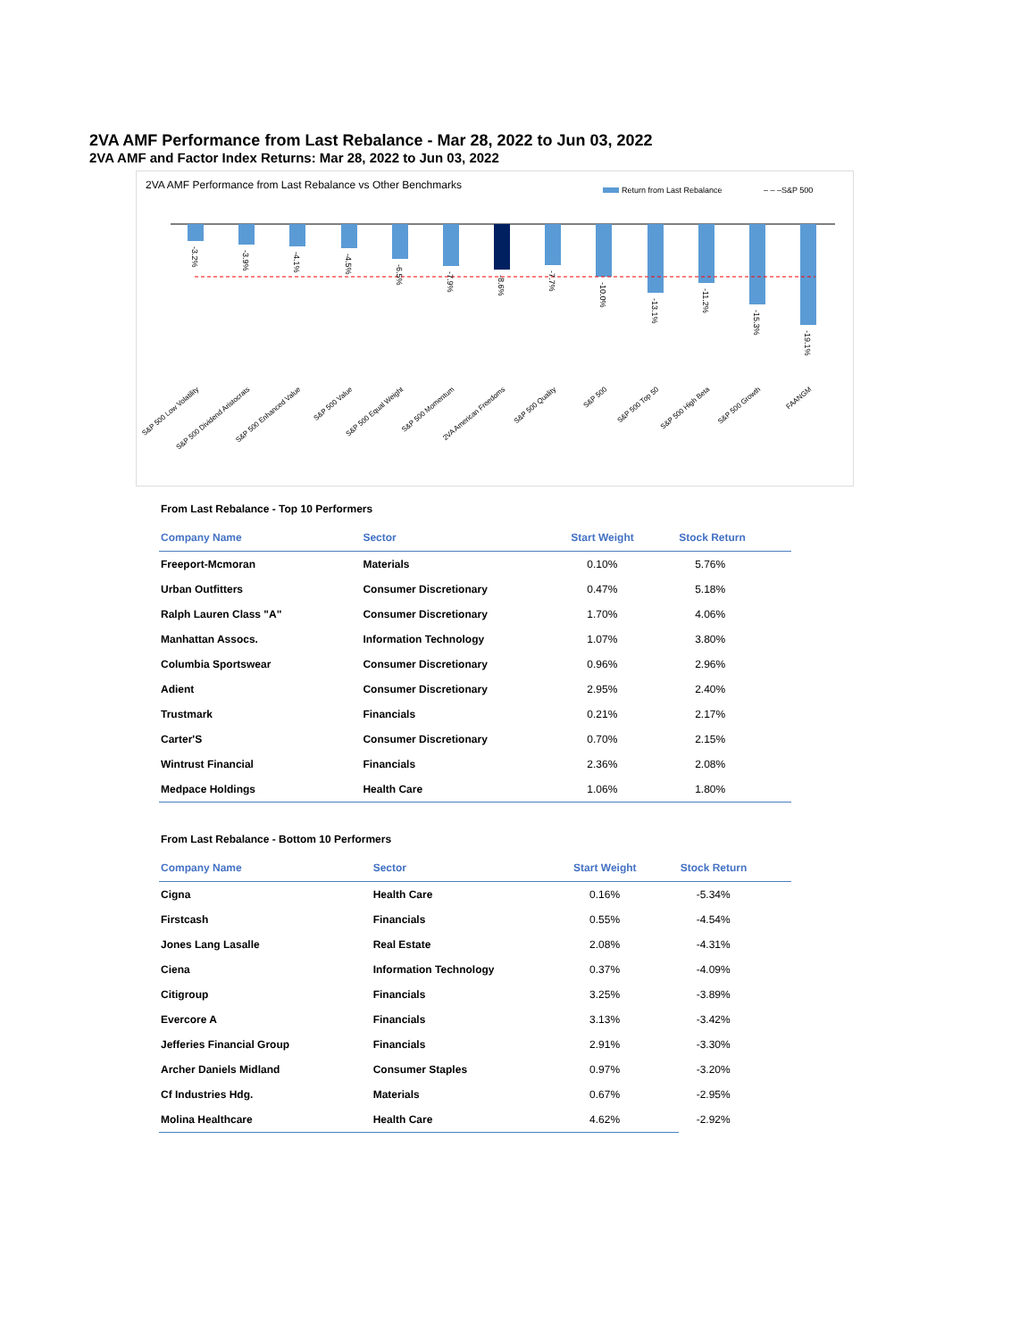2VA AMF Performance from Last Rebalance - Mar 28, 2022 to Jun 03, 2022
2VA AMF and Factor Index Returns: Mar 28, 2022 to Jun 03, 2022
2VA AMF Performance from Last Rebalance vs Other Benchmarks
Return from Last Rebalance
– – –S&P 500
-3.2%
-3.9%
-4.1%
-4.5%
-6.5%
-7.9%
-8.6%
-7.7%
-10.0%
-13.1%
-11.2%
-15.3%
-19.1%
S&P 500 Low Volatility
S&P 500 Dividend Aristocrats
S&P 500 Enhanced Value
S&P 500 Value
S&P 500 Equal Weight
S&P 500 Momentum
2VA American Freedoms
S&P 500 Quality
S&P 500
S&P 500 Top 50
S&P 500 High Beta
S&P 500 Growth
FAANGM
From Last Rebalance - Top 10 Performers
| Company Name | Sector | Start Weight | Stock Return |
| --- | --- | --- | --- |
| Freeport-Mcmoran | Materials | 0.10% | 5.76% |
| Urban Outfitters | Consumer Discretionary | 0.47% | 5.18% |
| Ralph Lauren Class "A" | Consumer Discretionary | 1.70% | 4.06% |
| Manhattan Assocs. | Information Technology | 1.07% | 3.80% |
| Columbia Sportswear | Consumer Discretionary | 0.96% | 2.96% |
| Adient | Consumer Discretionary | 2.95% | 2.40% |
| Trustmark | Financials | 0.21% | 2.17% |
| Carter'S | Consumer Discretionary | 0.70% | 2.15% |
| Wintrust Financial | Financials | 2.36% | 2.08% |
| Medpace Holdings | Health Care | 1.06% | 1.80% |
From Last Rebalance - Bottom 10 Performers
| Company Name | Sector | Start Weight | Stock Return |
| --- | --- | --- | --- |
| Cigna | Health Care | 0.16% | -5.34% |
| Firstcash | Financials | 0.55% | -4.54% |
| Jones Lang Lasalle | Real Estate | 2.08% | -4.31% |
| Ciena | Information Technology | 0.37% | -4.09% |
| Citigroup | Financials | 3.25% | -3.89% |
| Evercore A | Financials | 3.13% | -3.42% |
| Jefferies Financial Group | Financials | 2.91% | -3.30% |
| Archer Daniels Midland | Consumer Staples | 0.97% | -3.20% |
| Cf Industries Hdg. | Materials | 0.67% | -2.95% |
| Molina Healthcare | Health Care | 4.62% | -2.92% |